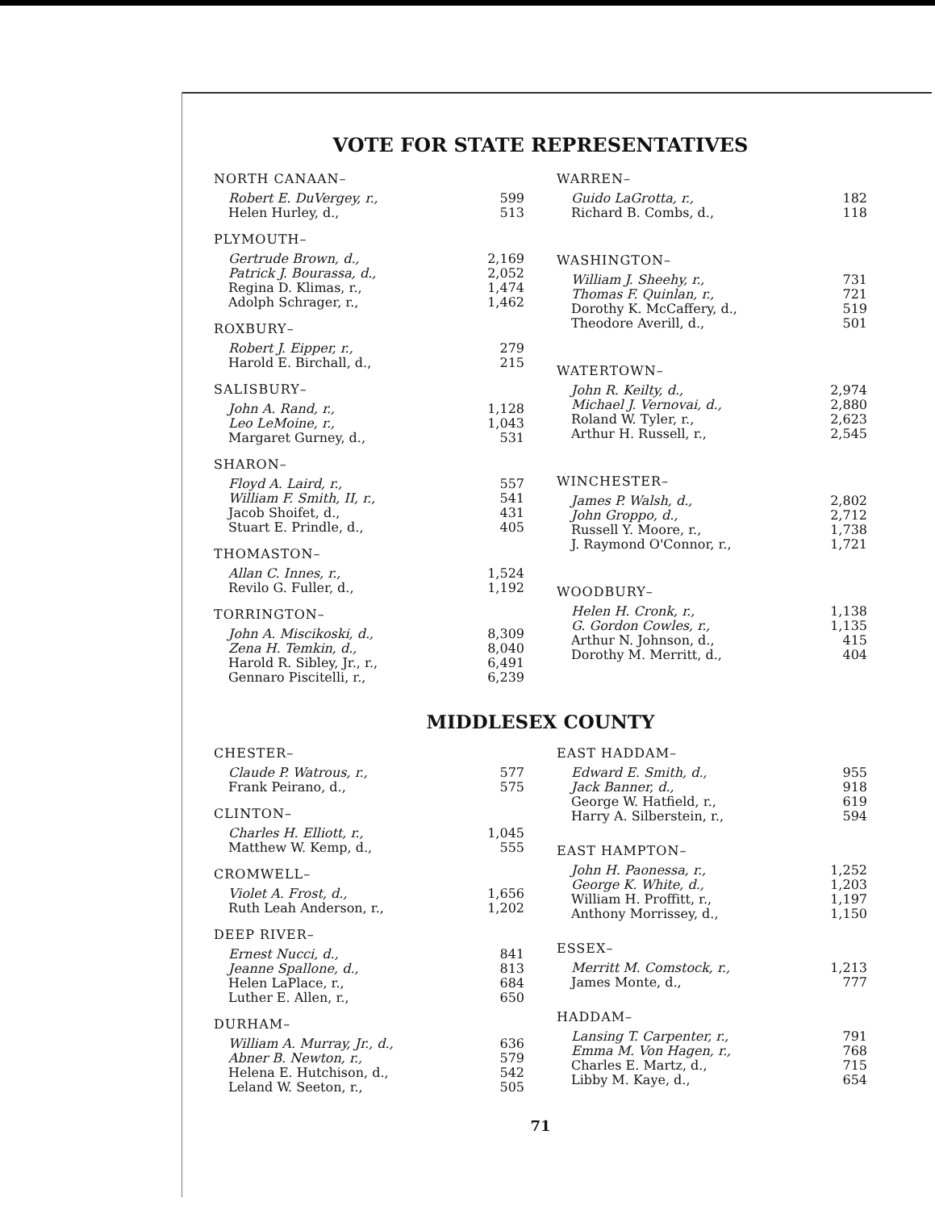VOTE FOR STATE REPRESENTATIVES
| NORTH CANAAN– | |
| --- | --- |
| Robert E. DuVergey, r., | 599 |
| Helen Hurley, d., | 513 |
| PLYMOUTH– | |
| --- | --- |
| Gertrude Brown, d., | 2,169 |
| Patrick J. Bourassa, d., | 2,052 |
| Regina D. Klimas, r., | 1,474 |
| Adolph Schrager, r., | 1,462 |
| ROXBURY– | |
| --- | --- |
| Robert J. Eipper, r., | 279 |
| Harold E. Birchall, d., | 215 |
| SALISBURY– | |
| --- | --- |
| John A. Rand, r., | 1,128 |
| Leo LeMoine, r., | 1,043 |
| Margaret Gurney, d., | 531 |
| SHARON– | |
| --- | --- |
| Floyd A. Laird, r., | 557 |
| William F. Smith, II, r., | 541 |
| Jacob Shoifet, d., | 431 |
| Stuart E. Prindle, d., | 405 |
| THOMASTON– | |
| --- | --- |
| Allan C. Innes, r., | 1,524 |
| Revilo G. Fuller, d., | 1,192 |
| TORRINGTON– | |
| --- | --- |
| John A. Miscikoski, d., | 8,309 |
| Zena H. Temkin, d., | 8,040 |
| Harold R. Sibley, Jr., r., | 6,491 |
| Gennaro Piscitelli, r., | 6,239 |
| WARREN– | |
| --- | --- |
| Guido LaGrotta, r., | 182 |
| Richard B. Combs, d., | 118 |
| WASHINGTON– | |
| --- | --- |
| William J. Sheehy, r., | 731 |
| Thomas F. Quinlan, r., | 721 |
| Dorothy K. McCaffery, d., | 519 |
| Theodore Averill, d., | 501 |
| WATERTOWN– | |
| --- | --- |
| John R. Keilty, d., | 2,974 |
| Michael J. Vernovai, d., | 2,880 |
| Roland W. Tyler, r., | 2,623 |
| Arthur H. Russell, r., | 2,545 |
| WINCHESTER– | |
| --- | --- |
| James P. Walsh, d., | 2,802 |
| John Groppo, d., | 2,712 |
| Russell Y. Moore, r., | 1,738 |
| J. Raymond O'Connor, r., | 1,721 |
| WOODBURY– | |
| --- | --- |
| Helen H. Cronk, r., | 1,138 |
| G. Gordon Cowles, r., | 1,135 |
| Arthur N. Johnson, d., | 415 |
| Dorothy M. Merritt, d., | 404 |
MIDDLESEX COUNTY
| CHESTER– | |
| --- | --- |
| Claude P. Watrous, r., | 577 |
| Frank Peirano, d., | 575 |
| CLINTON– | |
| --- | --- |
| Charles H. Elliott, r., | 1,045 |
| Matthew W. Kemp, d., | 555 |
| CROMWELL– | |
| --- | --- |
| Violet A. Frost, d., | 1,656 |
| Ruth Leah Anderson, r., | 1,202 |
| DEEP RIVER– | |
| --- | --- |
| Ernest Nucci, d., | 841 |
| Jeanne Spallone, d., | 813 |
| Helen LaPlace, r., | 684 |
| Luther E. Allen, r., | 650 |
| DURHAM– | |
| --- | --- |
| William A. Murray, Jr., d., | 636 |
| Abner B. Newton, r., | 579 |
| Helena E. Hutchison, d., | 542 |
| Leland W. Seeton, r., | 505 |
| EAST HADDAM– | |
| --- | --- |
| Edward E. Smith, d., | 955 |
| Jack Banner, d., | 918 |
| George W. Hatfield, r., | 619 |
| Harry A. Silberstein, r., | 594 |
| EAST HAMPTON– | |
| --- | --- |
| John H. Paonessa, r., | 1,252 |
| George K. White, d., | 1,203 |
| William H. Proffitt, r., | 1,197 |
| Anthony Morrissey, d., | 1,150 |
| ESSEX– | |
| --- | --- |
| Merritt M. Comstock, r., | 1,213 |
| James Monte, d., | 777 |
| HADDAM– | |
| --- | --- |
| Lansing T. Carpenter, r., | 791 |
| Emma M. Von Hagen, r., | 768 |
| Charles E. Martz, d., | 715 |
| Libby M. Kaye, d., | 654 |
71